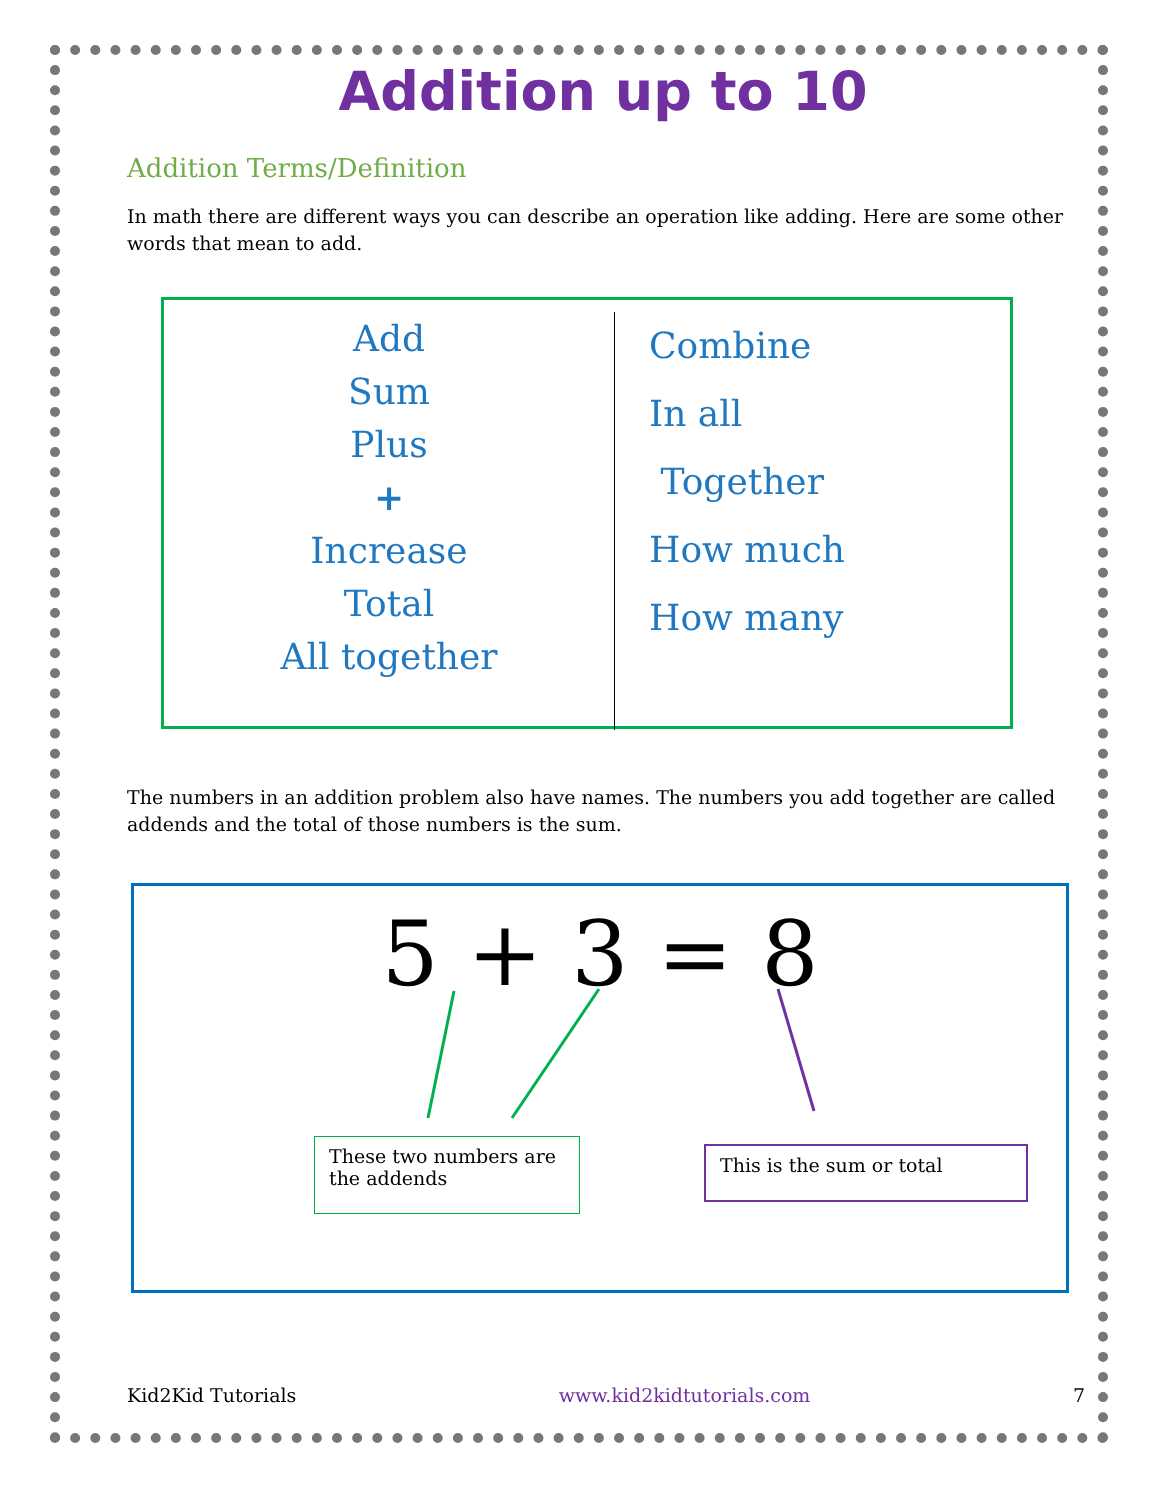Addition up to 10
Addition Terms/Definition
In math there are different ways you can describe an operation like adding. Here are some other words that mean to add.
Add
Sum
Plus
+
Increase
Total
All together
Combine
In all
Together
How much
How many
The numbers in an addition problem also have names. The numbers you add together are called addends and the total of those numbers is the sum.
5 + 3 = 8
These two numbers are the addends
This is the sum or total
Kid2Kid Tutorials www.kid2kidtutorials.com 7